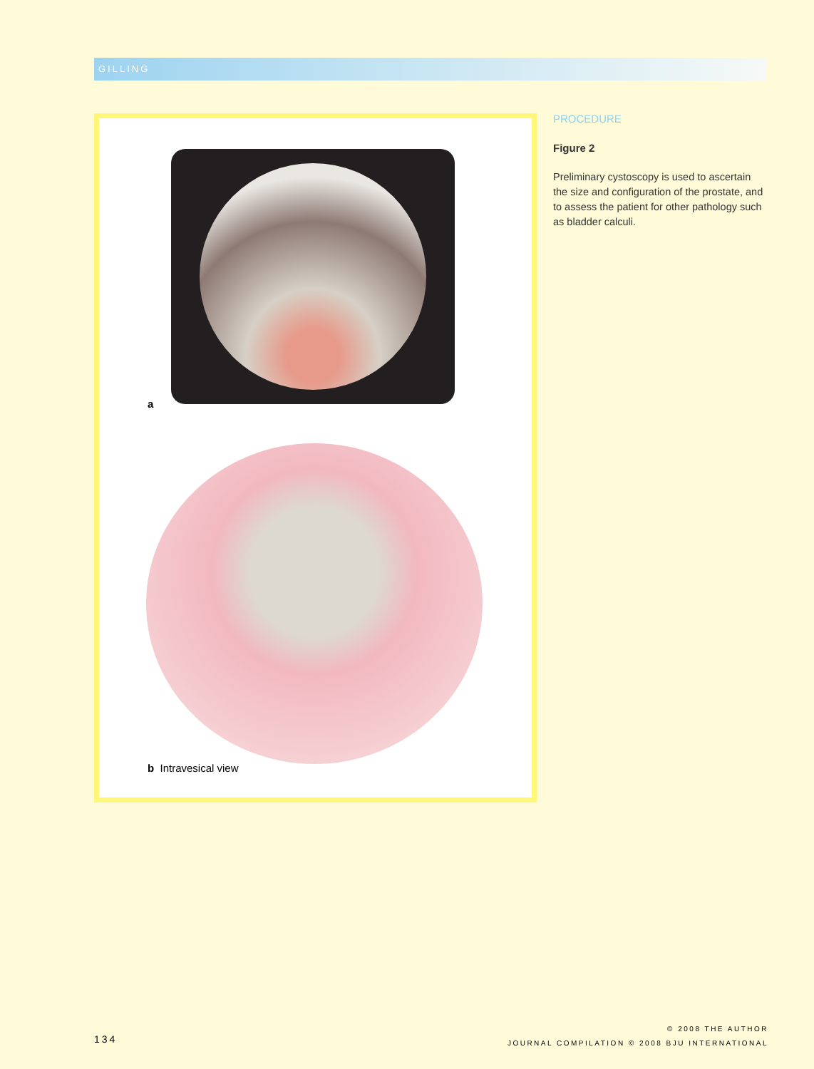GILLING
a
b Intravesical view
PROCEDURE
Figure 2
Preliminary cystoscopy is used to ascertain the size and configuration of the prostate, and to assess the patient for other pathology such as bladder calculi.
134
© 2008 THE AUTHOR
JOURNAL COMPILATION © 2008 BJU INTERNATIONAL